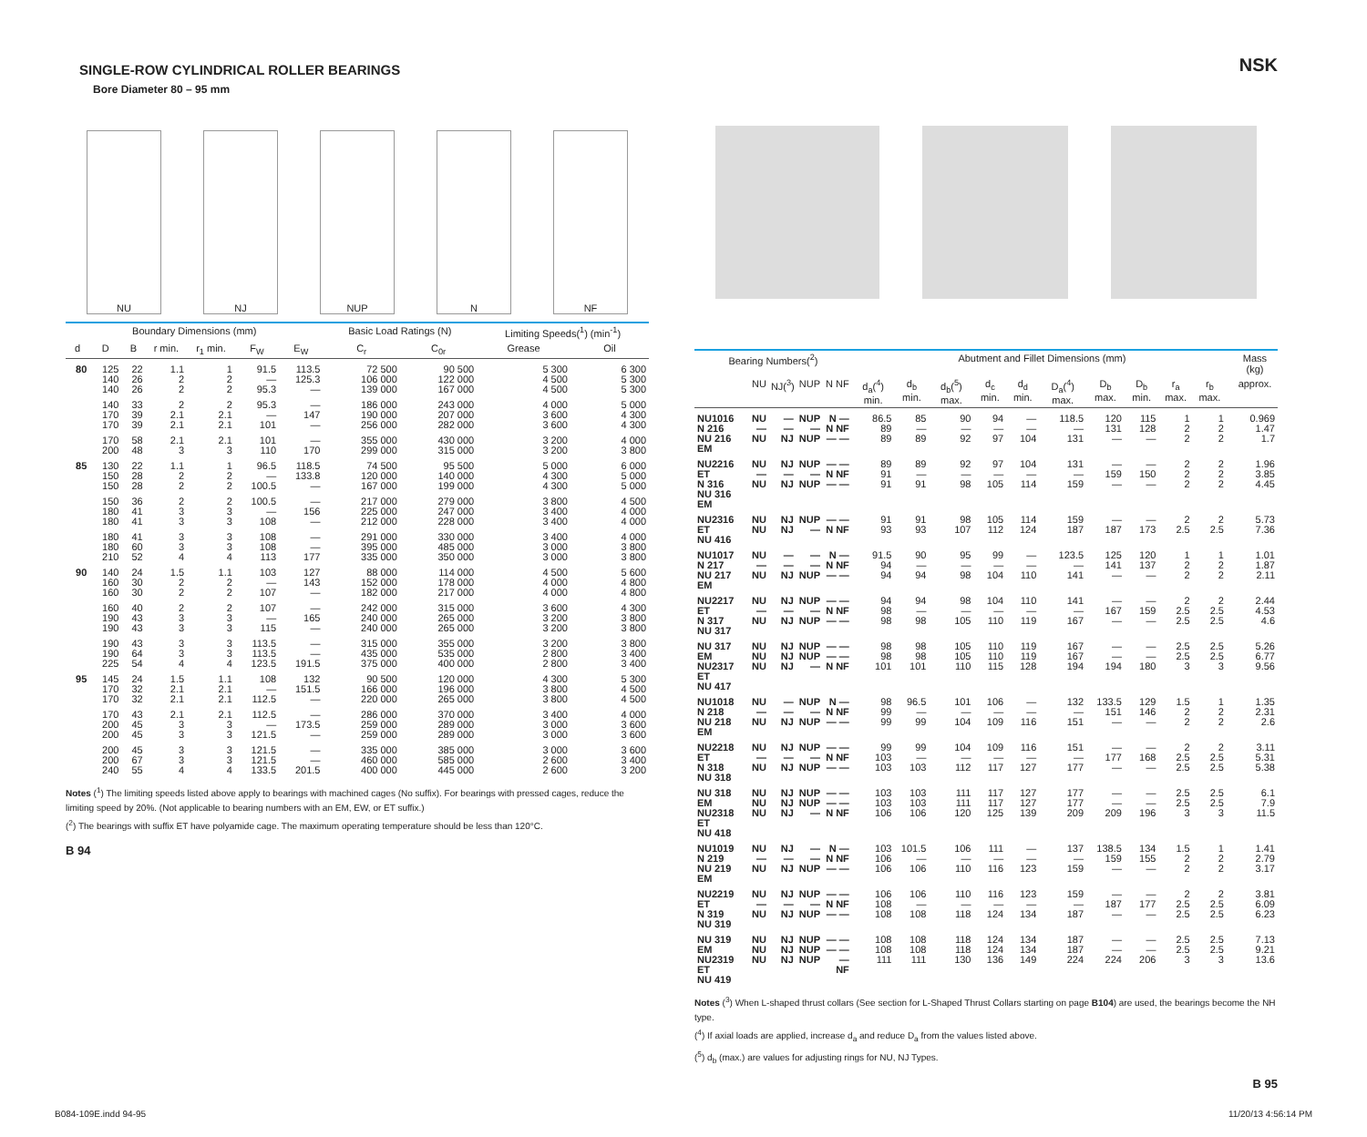SINGLE-ROW CYLINDRICAL ROLLER BEARINGS
Bore Diameter 80 – 95 mm
NU
NJ
NUP
N
NF
| Boundary Dimensions (mm) | | | | | | | Basic Load Ratings (N) | | Limiting Speeds(<sup>1</sup>) (min<sup>-1</sup>) | |
| --- | --- | --- | --- | --- | --- | --- | --- | --- | --- | --- |
| d | D | B | r min. | r<sub>1</sub> min. | F<sub>W</sub> | E<sub>W</sub> | C<sub>r</sub> | C<sub>0r</sub> | Grease | Oil |
| 80 | 125 140 140 | 22 26 26 | 1.1 2 2 | 1 2 2 | 91.5 — 95.3 | 113.5 125.3 — | 72 500 106 000 139 000 | 90 500 122 000 167 000 | 5 300 4 500 4 500 | 6 300 5 300 5 300 |
| | 140 170 170 | 33 39 39 | 2 2.1 2.1 | 2 2.1 2.1 | 95.3 — 101 | — 147 — | 186 000 190 000 256 000 | 243 000 207 000 282 000 | 4 000 3 600 3 600 | 5 000 4 300 4 300 |
| | 170 200 | 58 48 | 2.1 3 | 2.1 3 | 101 110 | — 170 | 355 000 299 000 | 430 000 315 000 | 3 200 3 200 | 4 000 3 800 |
| 85 | 130 150 150 | 22 28 28 | 1.1 2 2 | 1 2 2 | 96.5 — 100.5 | 118.5 133.8 — | 74 500 120 000 167 000 | 95 500 140 000 199 000 | 5 000 4 300 4 300 | 6 000 5 000 5 000 |
| | 150 180 180 | 36 41 41 | 2 3 3 | 2 3 3 | 100.5 — 108 | — 156 — | 217 000 225 000 212 000 | 279 000 247 000 228 000 | 3 800 3 400 3 400 | 4 500 4 000 4 000 |
| | 180 180 210 | 41 60 52 | 3 3 4 | 3 3 4 | 108 108 113 | — — 177 | 291 000 395 000 335 000 | 330 000 485 000 350 000 | 3 400 3 000 3 000 | 4 000 3 800 3 800 |
| 90 | 140 160 160 | 24 30 30 | 1.5 2 2 | 1.1 2 2 | 103 — 107 | 127 143 — | 88 000 152 000 182 000 | 114 000 178 000 217 000 | 4 500 4 000 4 000 | 5 600 4 800 4 800 |
| | 160 190 190 | 40 43 43 | 2 3 3 | 2 3 3 | 107 — 115 | — 165 — | 242 000 240 000 240 000 | 315 000 265 000 265 000 | 3 600 3 200 3 200 | 4 300 3 800 3 800 |
| | 190 190 225 | 43 64 54 | 3 3 4 | 3 3 4 | 113.5 113.5 123.5 | — — 191.5 | 315 000 435 000 375 000 | 355 000 535 000 400 000 | 3 200 2 800 2 800 | 3 800 3 400 3 400 |
| 95 | 145 170 170 | 24 32 32 | 1.5 2.1 2.1 | 1.1 2.1 2.1 | 108 — 112.5 | 132 151.5 — | 90 500 166 000 220 000 | 120 000 196 000 265 000 | 4 300 3 800 3 800 | 5 300 4 500 4 500 |
| | 170 200 200 | 43 45 45 | 2.1 3 3 | 2.1 3 3 | 112.5 — 121.5 | — 173.5 — | 286 000 259 000 259 000 | 370 000 289 000 289 000 | 3 400 3 000 3 000 | 4 000 3 600 3 600 |
| | 200 200 240 | 45 67 55 | 3 3 4 | 3 3 4 | 121.5 121.5 133.5 | — — 201.5 | 335 000 460 000 400 000 | 385 000 585 000 445 000 | 3 000 2 600 2 600 | 3 600 3 400 3 200 |
Notes (<sup>1</sup>) The limiting speeds listed above apply to bearings with machined cages (No suffix). For bearings with pressed cages, reduce the limiting speed by 20%. (Not applicable to bearing numbers with an EM, EW, or ET suffix.)
(<sup>2</sup>) The bearings with suffix ET have polyamide cage. The maximum operating temperature should be less than 120°C.
B 94
NSK
| Bearing Numbers(<sup>2</sup>) | | | | | Abutment and Fillet Dimensions (mm) | | | | | | | | | | | Mass (kg) |
| --- | --- | --- | --- | --- | --- | --- | --- | --- | --- | --- | --- | --- | --- | --- | --- | --- |
| | NU | NJ(<sup>3</sup>) | NUP | N NF | d<sub>a</sub>(<sup>4</sup>) min. | d<sub>b</sub> min. | d<sub>b</sub>(<sup>5</sup>) max. | d<sub>c</sub> min. | d<sub>d</sub> min. | D<sub>a</sub>(<sup>4</sup>) max. | D<sub>b</sub> max. | D<sub>b</sub> min. | r<sub>a</sub> max. | r<sub>b</sub> max. | | approx. |
| NU1016 N 216 NU 216 EM | NU — NU | — — NJ | NUP — NUP | N — N NF — — | 86.5 89 89 | 85 — 89 | 90 — 92 | 94 — 97 | — — 104 | 118.5 — 131 | 120 131 — | 115 128 — | 1 2 2 | 1 2 2 | | 0.969 1.47 1.7 |
| NU2216 ET N 316 NU 316 EM | NU — NU | NJ — NJ | NUP — NUP | — — N NF — — | 89 91 91 | 89 — 91 | 92 — 98 | 97 — 105 | 104 — 114 | 131 — 159 | — 159 — | — 150 — | 2 2 2 | 2 2 2 | | 1.96 3.85 4.45 |
| NU2316 ET NU 416 | NU NU | NJ NJ | NUP — | — — N NF | 91 93 | 91 93 | 98 107 | 105 112 | 114 124 | 159 187 | — 187 | — 173 | 2 2.5 | 2 2.5 | | 5.73 7.36 |
| NU1017 N 217 NU 217 EM | NU — NU | — — NJ | — — NUP | N — N NF — — | 91.5 94 94 | 90 — 94 | 95 — 98 | 99 — 104 | — — 110 | 123.5 — 141 | 125 141 — | 120 137 — | 1 2 2 | 1 2 2 | | 1.01 1.87 2.11 |
| NU2217 ET N 317 NU 317 | NU — NU | NJ — NJ | NUP — NUP | — — N NF — — | 94 98 98 | 94 — 98 | 98 — 105 | 104 — 110 | 110 — 119 | 141 — 167 | — 167 — | — 159 — | 2 2.5 2.5 | 2 2.5 2.5 | | 2.44 4.53 4.6 |
| NU 317 EM NU2317 ET NU 417 | NU NU NU | NJ NJ NJ | NUP NUP — | — — — — N NF | 98 98 101 | 98 98 101 | 105 105 110 | 110 110 115 | 119 119 128 | 167 167 194 | — — 194 | — — 180 | 2.5 2.5 3 | 2.5 2.5 3 | | 5.26 6.77 9.56 |
| NU1018 N 218 NU 218 EM | NU — NU | — — NJ | NUP — NUP | N — N NF — — | 98 99 99 | 96.5 — 99 | 101 — 104 | 106 — 109 | — — 116 | 132 — 151 | 133.5 151 — | 129 146 — | 1.5 2 2 | 1 2 2 | | 1.35 2.31 2.6 |
| NU2218 ET N 318 NU 318 | NU — NU | NJ — NJ | NUP — NUP | — — N NF — — | 99 103 103 | 99 — 103 | 104 — 112 | 109 — 117 | 116 — 127 | 151 — 177 | — 177 — | — 168 — | 2 2.5 2.5 | 2 2.5 2.5 | | 3.11 5.31 5.38 |
| NU 318 EM NU2318 ET NU 418 | NU NU NU | NJ NJ NJ | NUP NUP — | — — — — N NF | 103 103 106 | 103 103 106 | 111 111 120 | 117 117 125 | 127 127 139 | 177 177 209 | — — 209 | — — 196 | 2.5 2.5 3 | 2.5 2.5 3 | | 6.1 7.9 11.5 |
| NU1019 N 219 NU 219 EM | NU — NU | NJ — NJ | — — NUP | N — N NF — — | 103 106 106 | 101.5 — 106 | 106 — 110 | 111 — 116 | — — 123 | 137 — 159 | 138.5 159 — | 134 155 — | 1.5 2 2 | 1 2 2 | | 1.41 2.79 3.17 |
| NU2219 ET N 319 NU 319 | NU — NU | NJ — NJ | NUP — NUP | — — N NF — — | 106 108 108 | 106 — 108 | 110 — 118 | 116 — 124 | 123 — 134 | 159 — 187 | — 187 — | — 177 — | 2 2.5 2.5 | 2 2.5 2.5 | | 3.81 6.09 6.23 |
| NU 319 EM NU2319 ET NU 419 | NU NU NU | NJ NJ NJ | NUP NUP NUP | — — — — — NF | 108 108 111 | 108 108 111 | 118 118 130 | 124 124 136 | 134 134 149 | 187 187 224 | — — 224 | — — 206 | 2.5 2.5 3 | 2.5 2.5 3 | | 7.13 9.21 13.6 |
Notes (<sup>3</sup>) When L-shaped thrust collars (See section for L-Shaped Thrust Collars starting on page B104) are used, the bearings become the NH type.
(<sup>4</sup>) If axial loads are applied, increase d<sub>a</sub> and reduce D<sub>a</sub> from the values listed above.
(<sup>5</sup>) d<sub>b</sub> (max.) are values for adjusting rings for NU, NJ Types.
B 95
B084-109E.indd 94-95 11/20/13 4:56:14 PM